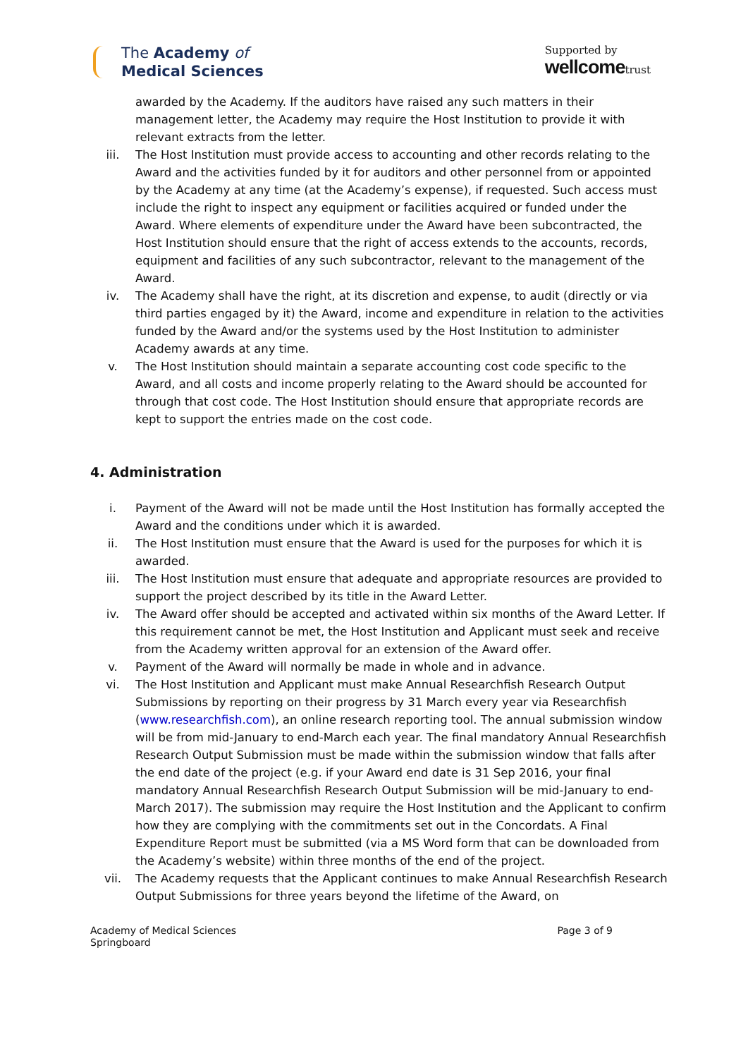The Academy of
Medical Sciences
Supported by
wellcometrust
awarded by the Academy. If the auditors have raised any such matters in their management letter, the Academy may require the Host Institution to provide it with relevant extracts from the letter.
iii. The Host Institution must provide access to accounting and other records relating to the Award and the activities funded by it for auditors and other personnel from or appointed by the Academy at any time (at the Academy’s expense), if requested. Such access must include the right to inspect any equipment or facilities acquired or funded under the Award. Where elements of expenditure under the Award have been subcontracted, the Host Institution should ensure that the right of access extends to the accounts, records, equipment and facilities of any such subcontractor, relevant to the management of the Award.
iv. The Academy shall have the right, at its discretion and expense, to audit (directly or via third parties engaged by it) the Award, income and expenditure in relation to the activities funded by the Award and/or the systems used by the Host Institution to administer Academy awards at any time.
v. The Host Institution should maintain a separate accounting cost code specific to the Award, and all costs and income properly relating to the Award should be accounted for through that cost code. The Host Institution should ensure that appropriate records are kept to support the entries made on the cost code.
4. Administration
i. Payment of the Award will not be made until the Host Institution has formally accepted the Award and the conditions under which it is awarded.
ii. The Host Institution must ensure that the Award is used for the purposes for which it is awarded.
iii. The Host Institution must ensure that adequate and appropriate resources are provided to support the project described by its title in the Award Letter.
iv. The Award offer should be accepted and activated within six months of the Award Letter. If this requirement cannot be met, the Host Institution and Applicant must seek and receive from the Academy written approval for an extension of the Award offer.
v. Payment of the Award will normally be made in whole and in advance.
vi. The Host Institution and Applicant must make Annual Researchfish Research Output Submissions by reporting on their progress by 31 March every year via Researchfish (www.researchfish.com), an online research reporting tool. The annual submission window will be from mid-January to end-March each year. The final mandatory Annual Researchfish Research Output Submission must be made within the submission window that falls after the end date of the project (e.g. if your Award end date is 31 Sep 2016, your final mandatory Annual Researchfish Research Output Submission will be mid-January to end-March 2017). The submission may require the Host Institution and the Applicant to confirm how they are complying with the commitments set out in the Concordats. A Final Expenditure Report must be submitted (via a MS Word form that can be downloaded from the Academy’s website) within three months of the end of the project.
vii. The Academy requests that the Applicant continues to make Annual Researchfish Research Output Submissions for three years beyond the lifetime of the Award, on
Academy of Medical Sciences
Springboard
Page 3 of 9